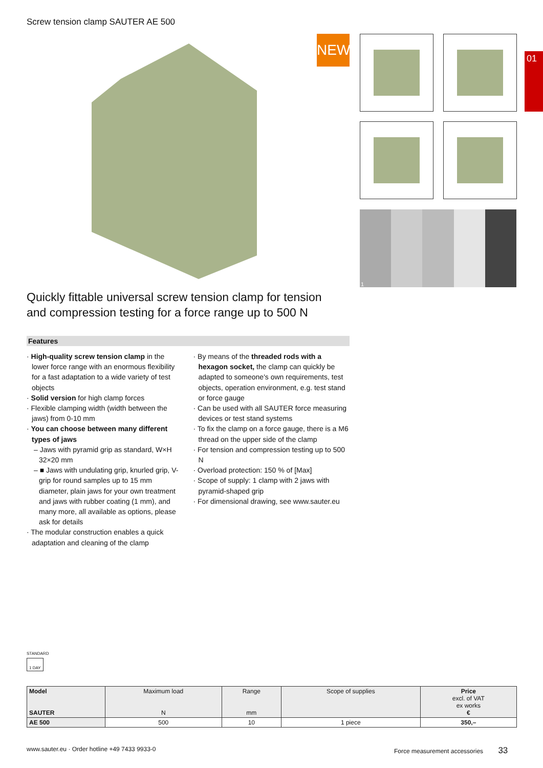Screw tension clamp SAUTER AE 500
NEW
1
01
Quickly fittable universal screw tension clamp for tension and compression testing for a force range up to 500 N
Features
· High-quality screw tension clamp in the lower force range with an enormous flexibility for a fast adaptation to a wide variety of test objects
· Solid version for high clamp forces
· Flexible clamping width (width between the jaws) from 0-10 mm
· You can choose between many different types of jaws
– Jaws with pyramid grip as standard, W×H 32×20 mm
– ■ Jaws with undulating grip, knurled grip, V-grip for round samples up to 15 mm diameter, plain jaws for your own treatment and jaws with rubber coating (1 mm), and many more, all available as options, please ask for details
· The modular construction enables a quick adaptation and cleaning of the clamp
· By means of the threaded rods with a hexagon socket, the clamp can quickly be adapted to someone's own requirements, test objects, operation environment, e.g. test stand or force gauge
· Can be used with all SAUTER force measuring devices or test stand systems
· To fix the clamp on a force gauge, there is a M6 thread on the upper side of the clamp
· For tension and compression testing up to 500 N
· Overload protection: 150 % of [Max]
· Scope of supply: 1 clamp with 2 jaws with pyramid-shaped grip
· For dimensional drawing, see www.sauter.eu
STANDARD
1 DAY
| Model SAUTER | Maximum load N | Range mm | Scope of supplies | Price excl. of VAT ex works € |
| --- | --- | --- | --- | --- |
| AE 500 | 500 | 10 | 1 piece | 350,– |
www.sauter.eu · Order hotline +49 7433 9933-0
Force measurement accessories 33